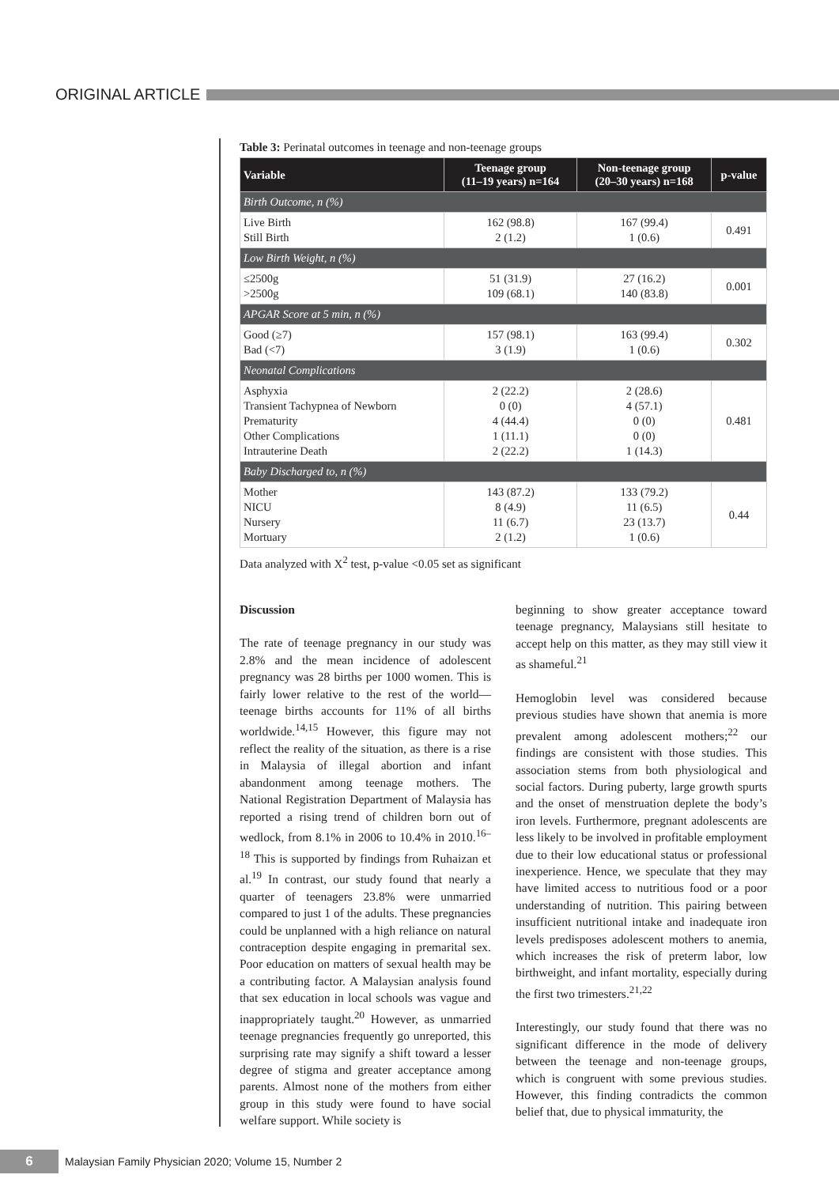ORIGINAL ARTICLE
Table 3: Perinatal outcomes in teenage and non-teenage groups
| Variable | Teenage group (11–19 years) n=164 | Non-teenage group (20–30 years) n=168 | p-value |
| --- | --- | --- | --- |
| Birth Outcome, n (%) | | | |
| Live Birth Still Birth | 162 (98.8) 2 (1.2) | 167 (99.4) 1 (0.6) | 0.491 |
| Low Birth Weight, n (%) | | | |
| ≤2500g >2500g | 51 (31.9) 109 (68.1) | 27 (16.2) 140 (83.8) | 0.001 |
| APGAR Score at 5 min, n (%) | | | |
| Good (≥7) Bad (<7) | 157 (98.1) 3 (1.9) | 163 (99.4) 1 (0.6) | 0.302 |
| Neonatal Complications | | | |
| Asphyxia Transient Tachypnea of Newborn Prematurity Other Complications Intrauterine Death | 2 (22.2) 0 (0) 4 (44.4) 1 (11.1) 2 (22.2) | 2 (28.6) 4 (57.1) 0 (0) 0 (0) 1 (14.3) | 0.481 |
| Baby Discharged to, n (%) | | | |
| Mother NICU Nursery Mortuary | 143 (87.2) 8 (4.9) 11 (6.7) 2 (1.2) | 133 (79.2) 11 (6.5) 23 (13.7) 1 (0.6) | 0.44 |
Data analyzed with X<sup>2</sup> test, p-value <0.05 set as significant
Discussion
The rate of teenage pregnancy in our study was 2.8% and the mean incidence of adolescent pregnancy was 28 births per 1000 women. This is fairly lower relative to the rest of the world—teenage births accounts for 11% of all births worldwide.<sup>14,15</sup> However, this figure may not reflect the reality of the situation, as there is a rise in Malaysia of illegal abortion and infant abandonment among teenage mothers. The National Registration Department of Malaysia has reported a rising trend of children born out of wedlock, from 8.1% in 2006 to 10.4% in 2010.<sup>16–18</sup> This is supported by findings from Ruhaizan et al.<sup>19</sup> In contrast, our study found that nearly a quarter of teenagers 23.8% were unmarried compared to just 1 of the adults. These pregnancies could be unplanned with a high reliance on natural contraception despite engaging in premarital sex. Poor education on matters of sexual health may be a contributing factor. A Malaysian analysis found that sex education in local schools was vague and inappropriately taught.<sup>20</sup> However, as unmarried teenage pregnancies frequently go unreported, this surprising rate may signify a shift toward a lesser degree of stigma and greater acceptance among parents. Almost none of the mothers from either group in this study were found to have social welfare support. While society is
beginning to show greater acceptance toward teenage pregnancy, Malaysians still hesitate to accept help on this matter, as they may still view it as shameful.<sup>21</sup>
Hemoglobin level was considered because previous studies have shown that anemia is more prevalent among adolescent mothers;<sup>22</sup> our findings are consistent with those studies. This association stems from both physiological and social factors. During puberty, large growth spurts and the onset of menstruation deplete the body’s iron levels. Furthermore, pregnant adolescents are less likely to be involved in profitable employment due to their low educational status or professional inexperience. Hence, we speculate that they may have limited access to nutritious food or a poor understanding of nutrition. This pairing between insufficient nutritional intake and inadequate iron levels predisposes adolescent mothers to anemia, which increases the risk of preterm labor, low birthweight, and infant mortality, especially during the first two trimesters.<sup>21,22</sup>
Interestingly, our study found that there was no significant difference in the mode of delivery between the teenage and non-teenage groups, which is congruent with some previous studies. However, this finding contradicts the common belief that, due to physical immaturity, the
6
Malaysian Family Physician 2020; Volume 15, Number 2